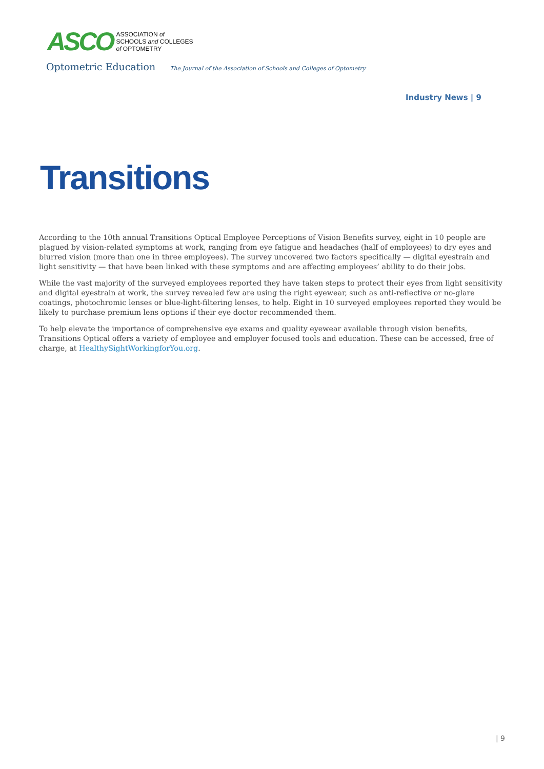ASCO
ASSOCIATION of
SCHOOLS and COLLEGES
of OPTOMETRY
Optometric Education The Journal of the Association of Schools and Colleges of Optometry
Industry News | 9
Transitions
According to the 10th annual Transitions Optical Employee Perceptions of Vision Benefits survey, eight in 10 people are plagued by vision-related symptoms at work, ranging from eye fatigue and headaches (half of employees) to dry eyes and blurred vision (more than one in three employees). The survey uncovered two factors specifically — digital eyestrain and light sensitivity — that have been linked with these symptoms and are affecting employees’ ability to do their jobs.
While the vast majority of the surveyed employees reported they have taken steps to protect their eyes from light sensitivity and digital eyestrain at work, the survey revealed few are using the right eyewear, such as anti-reflective or no-glare coatings, photochromic lenses or blue-light-filtering lenses, to help. Eight in 10 surveyed employees reported they would be likely to purchase premium lens options if their eye doctor recommended them.
To help elevate the importance of comprehensive eye exams and quality eyewear available through vision benefits, Transitions Optical offers a variety of employee and employer focused tools and education. These can be accessed, free of charge, at HealthySightWorkingforYou.org.
| 9